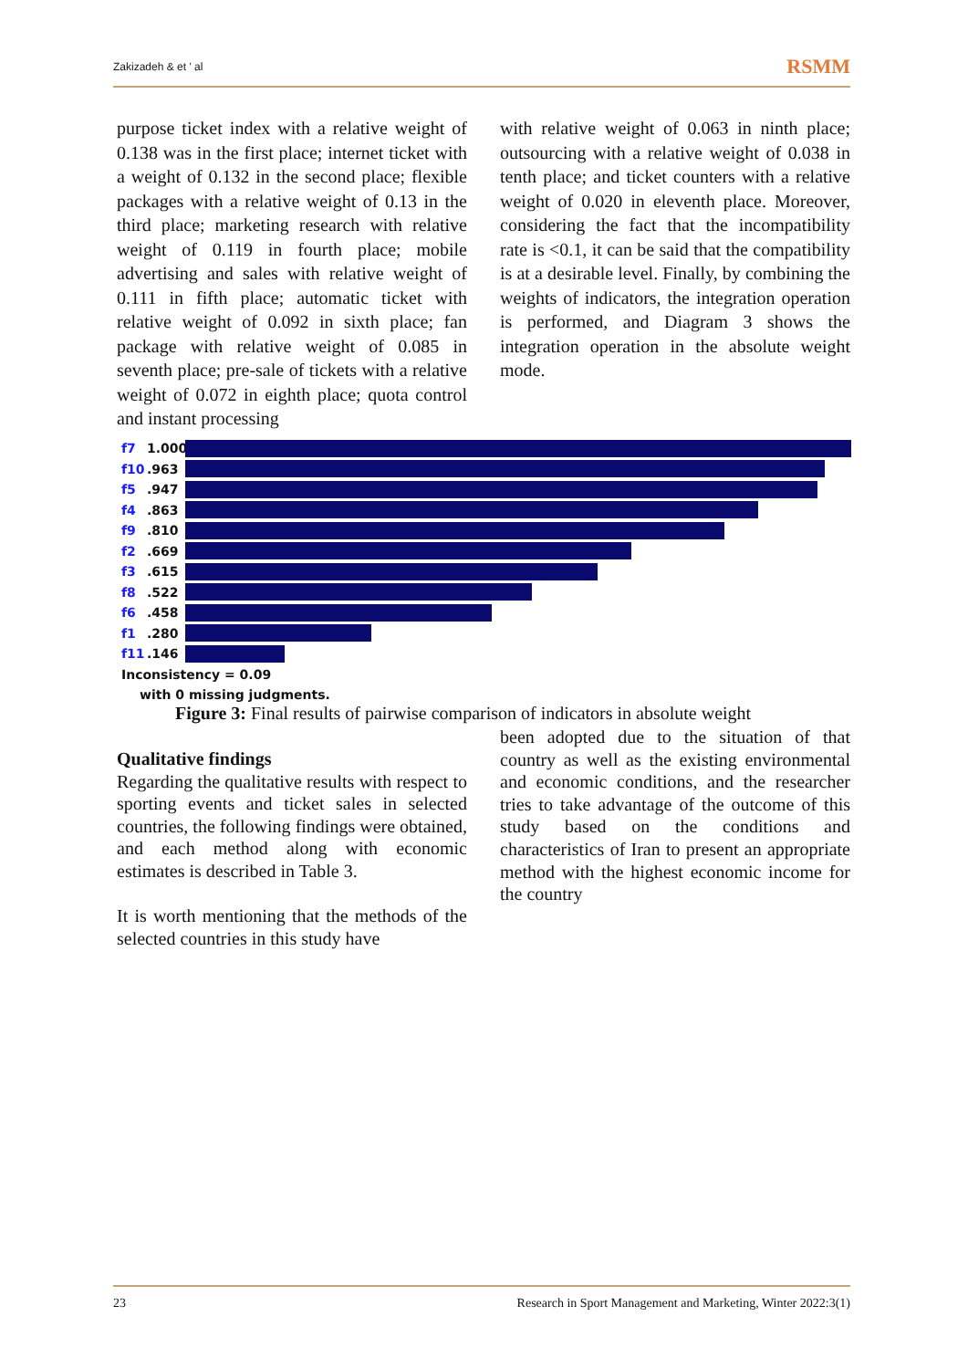Zakizadeh & et ' al RSMM
purpose ticket index with a relative weight of 0.138 was in the first place; internet ticket with a weight of 0.132 in the second place; flexible packages with a relative weight of 0.13 in the third place; marketing research with relative weight of 0.119 in fourth place; mobile advertising and sales with relative weight of 0.111 in fifth place; automatic ticket with relative weight of 0.092 in sixth place; fan package with relative weight of 0.085 in seventh place; pre-sale of tickets with a relative weight of 0.072 in eighth place; quota control and instant processing
with relative weight of 0.063 in ninth place; outsourcing with a relative weight of 0.038 in tenth place; and ticket counters with a relative weight of 0.020 in eleventh place. Moreover, considering the fact that the incompatibility rate is <0.1, it can be said that the compatibility is at a desirable level. Finally, by combining the weights of indicators, the integration operation is performed, and Diagram 3 shows the integration operation in the absolute weight mode.
f7 1.000
f10.963
f5.947
f4.863
f9.810
f2.669
f3.615
f8.522
f6.458
f1.280
f11.146
Inconsistency = 0.09
with 0 missing judgments.
Figure 3: Final results of pairwise comparison of indicators in absolute weight
Qualitative findings
Regarding the qualitative results with respect to sporting events and ticket sales in selected countries, the following findings were obtained, and each method along with economic estimates is described in Table 3.
It is worth mentioning that the methods of the selected countries in this study have
been adopted due to the situation of that country as well as the existing environmental and economic conditions, and the researcher tries to take advantage of the outcome of this study based on the conditions and characteristics of Iran to present an appropriate method with the highest economic income for the country
23 Research in Sport Management and Marketing, Winter 2022:3(1)